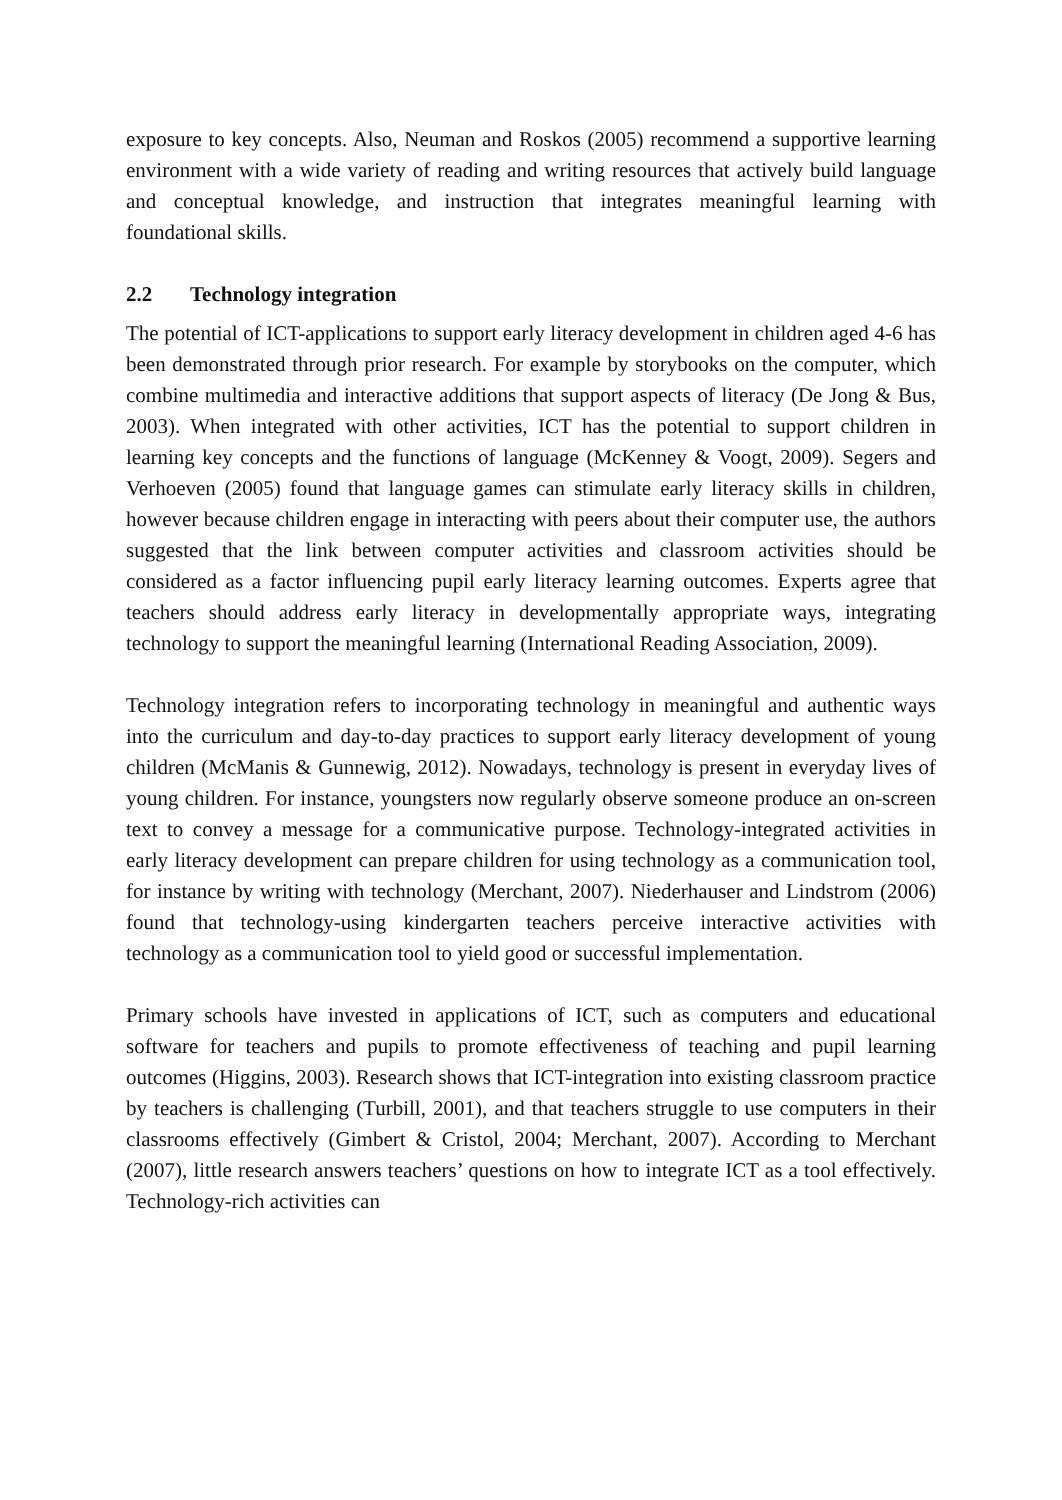exposure to key concepts. Also, Neuman and Roskos (2005) recommend a supportive learning environment with a wide variety of reading and writing resources that actively build language and conceptual knowledge, and instruction that integrates meaningful learning with foundational skills.
2.2 Technology integration
The potential of ICT-applications to support early literacy development in children aged 4-6 has been demonstrated through prior research. For example by storybooks on the computer, which combine multimedia and interactive additions that support aspects of literacy (De Jong & Bus, 2003). When integrated with other activities, ICT has the potential to support children in learning key concepts and the functions of language (McKenney & Voogt, 2009). Segers and Verhoeven (2005) found that language games can stimulate early literacy skills in children, however because children engage in interacting with peers about their computer use, the authors suggested that the link between computer activities and classroom activities should be considered as a factor influencing pupil early literacy learning outcomes. Experts agree that teachers should address early literacy in developmentally appropriate ways, integrating technology to support the meaningful learning (International Reading Association, 2009).
Technology integration refers to incorporating technology in meaningful and authentic ways into the curriculum and day-to-day practices to support early literacy development of young children (McManis & Gunnewig, 2012). Nowadays, technology is present in everyday lives of young children. For instance, youngsters now regularly observe someone produce an on-screen text to convey a message for a communicative purpose. Technology-integrated activities in early literacy development can prepare children for using technology as a communication tool, for instance by writing with technology (Merchant, 2007). Niederhauser and Lindstrom (2006) found that technology-using kindergarten teachers perceive interactive activities with technology as a communication tool to yield good or successful implementation.
Primary schools have invested in applications of ICT, such as computers and educational software for teachers and pupils to promote effectiveness of teaching and pupil learning outcomes (Higgins, 2003). Research shows that ICT-integration into existing classroom practice by teachers is challenging (Turbill, 2001), and that teachers struggle to use computers in their classrooms effectively (Gimbert & Cristol, 2004; Merchant, 2007). According to Merchant (2007), little research answers teachers’ questions on how to integrate ICT as a tool effectively. Technology-rich activities can